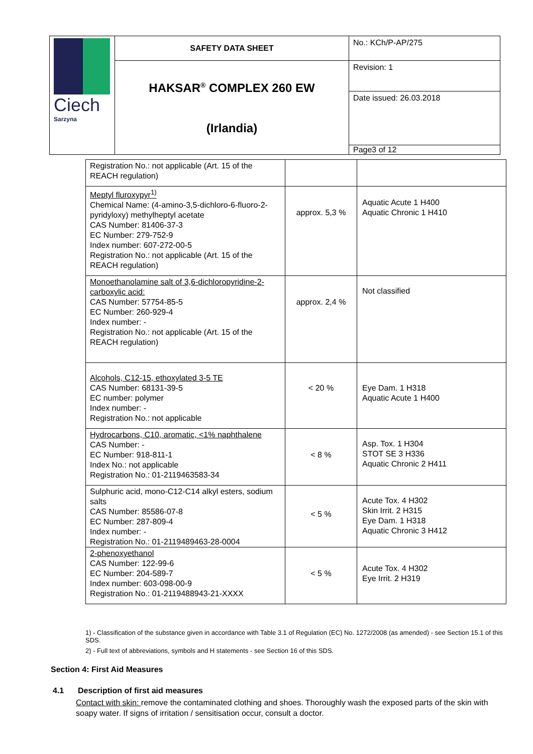| Ciech Sarzyna | SAFETY DATA SHEET | No.: KCh/P-AP/275 |
| | HAKSAR<sup>®</sup> COMPLEX 260 EW (Irlandia) | Revision: 1 |
| | | Date issued: 26.03.2018 |
| | | Page3 of 12 |
| Registration No.: not applicable (Art. 15 of the REACH regulation) | | |
| Meptyl fluroxypyr<sup>1)</sup> Chemical Name: (4-amino-3,5-dichloro-6-fluoro-2-pyridyloxy) methylheptyl acetate CAS Number: 81406-37-3 EC Number: 279-752-9 Index number: 607-272-00-5 Registration No.: not applicable (Art. 15 of the REACH regulation) | approx. 5,3 % | Aquatic Acute 1 H400 Aquatic Chronic 1 H410 |
| Monoethanolamine salt of 3,6-dichloropyridine-2-carboxylic acid: CAS Number: 57754-85-5 EC Number: 260-929-4 Index number: - Registration No.: not applicable (Art. 15 of the REACH regulation) | approx. 2,4 % | Not classified |
| Alcohols, C12-15, ethoxylated 3-5 TE CAS Number: 68131-39-5 EC number: polymer Index number: - Registration No.: not applicable | < 20 % | Eye Dam. 1 H318 Aquatic Acute 1 H400 |
| Hydrocarbons, C10, aromatic, <1% naphthalene CAS Number: - EC Number: 918-811-1 Index No.: not applicable Registration No.: 01-2119463583-34 | < 8 % | Asp. Tox. 1 H304 STOT SE 3 H336 Aquatic Chronic 2 H411 |
| Sulphuric acid, mono-C12-C14 alkyl esters, sodium salts CAS Number: 85586-07-8 EC Number: 287-809-4 Index number: - Registration No.: 01-2119489463-28-0004 | < 5 % | Acute Tox. 4 H302 Skin Irrit. 2 H315 Eye Dam. 1 H318 Aquatic Chronic 3 H412 |
| 2-phenoxyethanol CAS Number: 122-99-6 EC Number: 204-589-7 Index number: 603-098-00-9 Registration No.: 01-2119488943-21-XXXX | < 5 % | Acute Tox. 4 H302 Eye Irrit. 2 H319 |
1) - Classification of the substance given in accordance with Table 3.1 of Regulation (EC) No. 1272/2008 (as amended) - see Section 15.1 of this SDS.
2) - Full text of abbreviations, symbols and H statements - see Section 16 of this SDS.
Section 4: First Aid Measures
4.1 Description of first aid measures
Contact with skin: remove the contaminated clothing and shoes. Thoroughly wash the exposed parts of the skin with soapy water. If signs of irritation / sensitisation occur, consult a doctor.